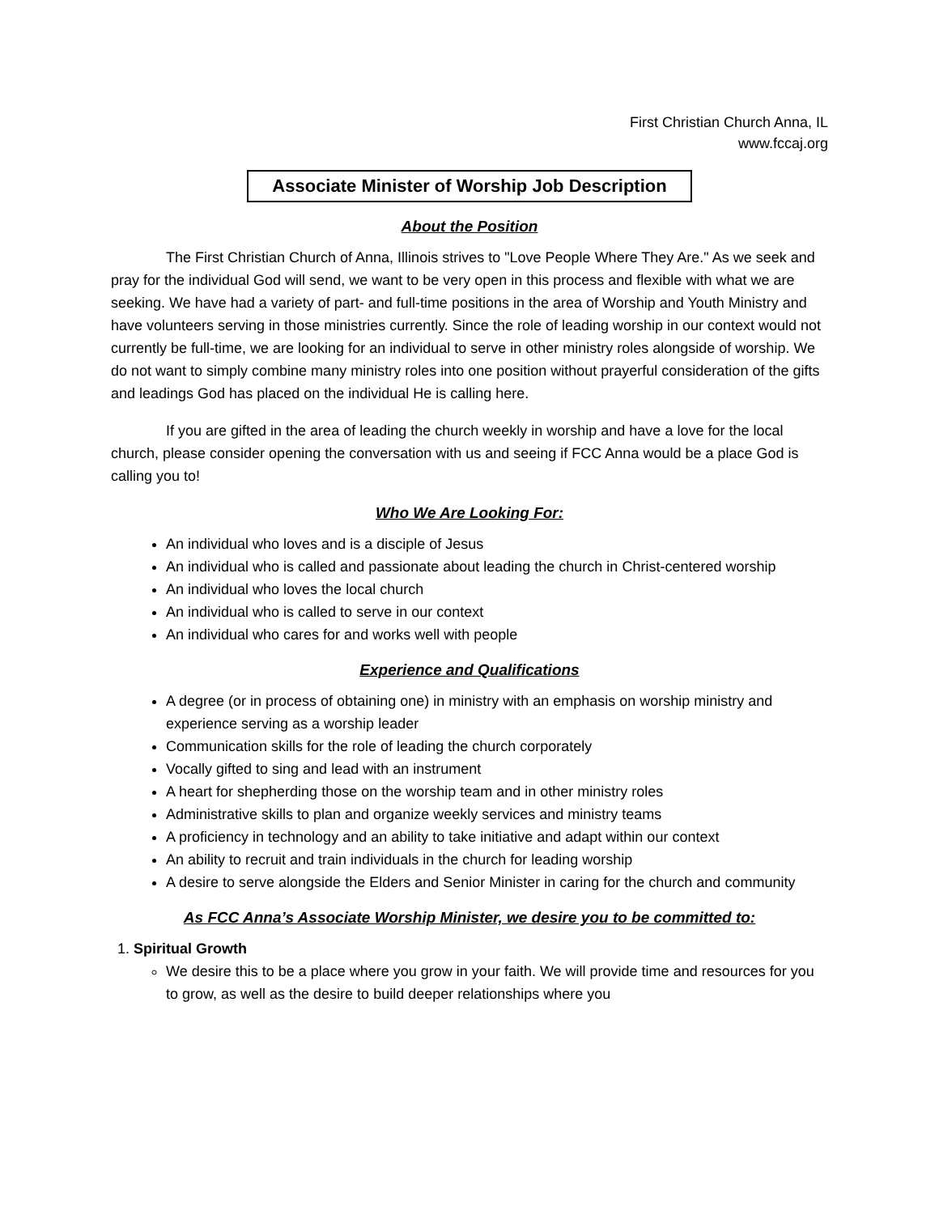First Christian Church Anna, IL
www.fccaj.org
Associate Minister of Worship Job Description
About the Position
The First Christian Church of Anna, Illinois strives to "Love People Where They Are." As we seek and pray for the individual God will send, we want to be very open in this process and flexible with what we are seeking. We have had a variety of part- and full-time positions in the area of Worship and Youth Ministry and have volunteers serving in those ministries currently. Since the role of leading worship in our context would not currently be full-time, we are looking for an individual to serve in other ministry roles alongside of worship. We do not want to simply combine many ministry roles into one position without prayerful consideration of the gifts and leadings God has placed on the individual He is calling here.
If you are gifted in the area of leading the church weekly in worship and have a love for the local church, please consider opening the conversation with us and seeing if FCC Anna would be a place God is calling you to!
Who We Are Looking For:
An individual who loves and is a disciple of Jesus
An individual who is called and passionate about leading the church in Christ-centered worship
An individual who loves the local church
An individual who is called to serve in our context
An individual who cares for and works well with people
Experience and Qualifications
A degree (or in process of obtaining one) in ministry with an emphasis on worship ministry and experience serving as a worship leader
Communication skills for the role of leading the church corporately
Vocally gifted to sing and lead with an instrument
A heart for shepherding those on the worship team and in other ministry roles
Administrative skills to plan and organize weekly services and ministry teams
A proficiency in technology and an ability to take initiative and adapt within our context
An ability to recruit and train individuals in the church for leading worship
A desire to serve alongside the Elders and Senior Minister in caring for the church and community
As FCC Anna’s Associate Worship Minister, we desire you to be committed to:
1. Spiritual Growth
We desire this to be a place where you grow in your faith. We will provide time and resources for you to grow, as well as the desire to build deeper relationships where you